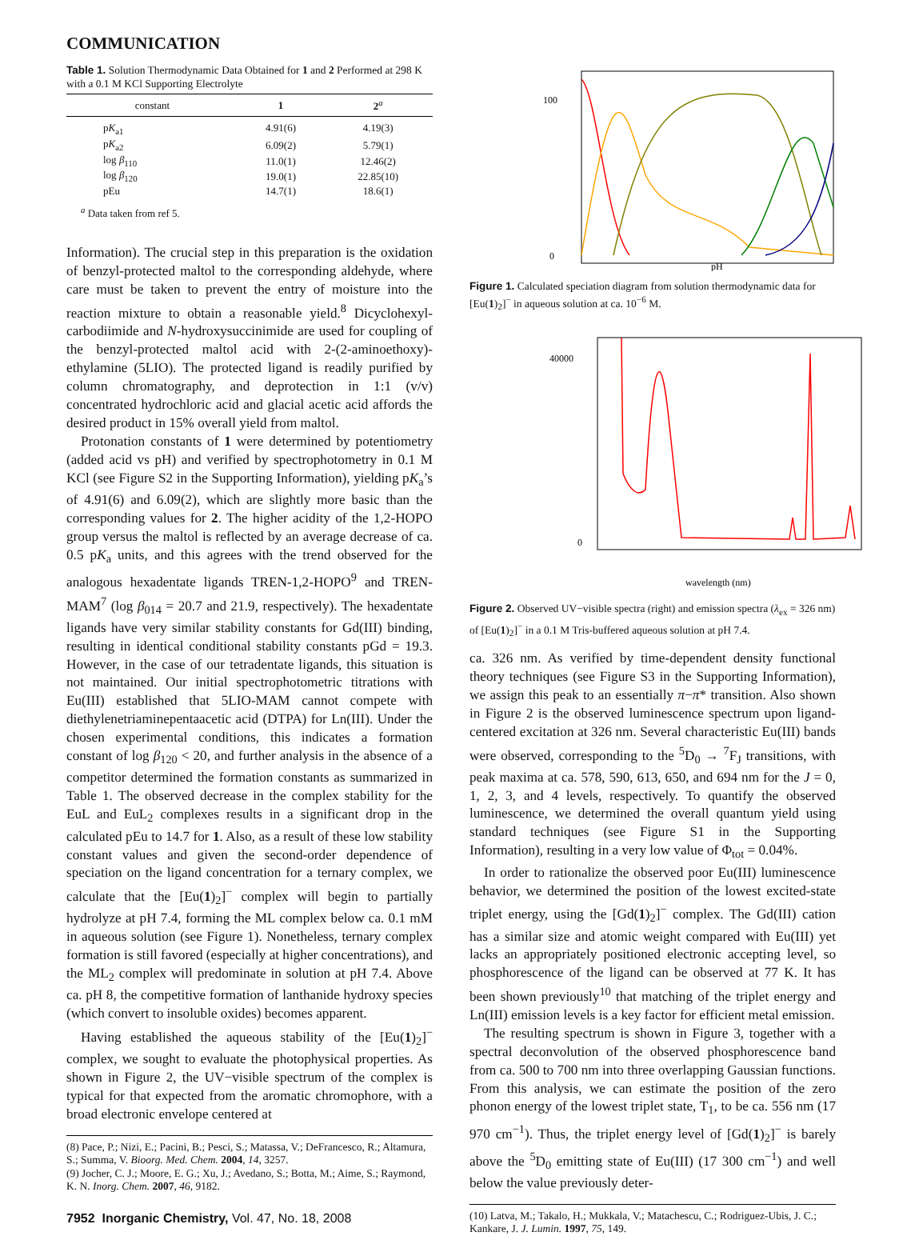COMMUNICATION
Table 1. Solution Thermodynamic Data Obtained for 1 and 2 Performed at 298 K with a 0.1 M KCl Supporting Electrolyte
| constant | 1 | 2<sup>a</sup> |
| --- | --- | --- |
| p K<sub>a1</sub> | 4.91(6) | 4.19(3) |
| p K<sub>a2</sub> | 6.09(2) | 5.79(1) |
| log β<sub>110</sub> | 11.0(1) | 12.46(2) |
| log β<sub>120</sub> | 19.0(1) | 22.85(10) |
| pEu | 14.7(1) | 18.6(1) |
<sup>a</sup> Data taken from ref 5.
Information). The crucial step in this preparation is the oxidation of benzyl-protected maltol to the corresponding aldehyde, where care must be taken to prevent the entry of moisture into the reaction mixture to obtain a reasonable yield.<sup>8</sup> Dicyclohexyl-carbodiimide and N-hydroxysuccinimide are used for coupling of the benzyl-protected maltol acid with 2-(2-aminoethoxy)-ethylamine (5LIO). The protected ligand is readily purified by column chromatography, and deprotection in 1:1 (v/v) concentrated hydrochloric acid and glacial acetic acid affords the desired product in 15% overall yield from maltol.
Protonation constants of 1 were determined by potentiometry (added acid vs pH) and verified by spectrophotometry in 0.1 M KCl (see Figure S2 in the Supporting Information), yielding pK<sub>a</sub>’s of 4.91(6) and 6.09(2), which are slightly more basic than the corresponding values for 2. The higher acidity of the 1,2-HOPO group versus the maltol is reflected by an average decrease of ca. 0.5 pK<sub>a</sub> units, and this agrees with the trend observed for the analogous hexadentate ligands TREN-1,2-HOPO<sup>9</sup> and TREN-MAM<sup>7</sup> (log β<sub>014</sub> = 20.7 and 21.9, respectively). The hexadentate ligands have very similar stability constants for Gd(III) binding, resulting in identical conditional stability constants pGd = 19.3. However, in the case of our tetradentate ligands, this situation is not maintained. Our initial spectrophotometric titrations with Eu(III) established that 5LIO-MAM cannot compete with diethylenetriaminepentaacetic acid (DTPA) for Ln(III). Under the chosen experimental conditions, this indicates a formation constant of log β<sub>120</sub> < 20, and further analysis in the absence of a competitor determined the formation constants as summarized in Table 1. The observed decrease in the complex stability for the EuL and EuL<sub>2</sub> complexes results in a significant drop in the calculated pEu to 14.7 for 1. Also, as a result of these low stability constant values and given the second-order dependence of speciation on the ligand concentration for a ternary complex, we calculate that the [Eu(1)<sub>2</sub>]<sup>−</sup> complex will begin to partially hydrolyze at pH 7.4, forming the ML complex below ca. 0.1 mM in aqueous solution (see Figure 1). Nonetheless, ternary complex formation is still favored (especially at higher concentrations), and the ML<sub>2</sub> complex will predominate in solution at pH 7.4. Above ca. pH 8, the competitive formation of lanthanide hydroxy species (which convert to insoluble oxides) becomes apparent.
Having established the aqueous stability of the [Eu(1)<sub>2</sub>]<sup>−</sup> complex, we sought to evaluate the photophysical properties. As shown in Figure 2, the UV−visible spectrum of the complex is typical for that expected from the aromatic chromophore, with a broad electronic envelope centered at
(8) Pace, P.; Nizi, E.; Pacini, B.; Pesci, S.; Matassa, V.; DeFrancesco, R.; Altamura, S.; Summa, V. Bioorg. Med. Chem. 2004, 14, 3257.
(9) Jocher, C. J.; Moore, E. G.; Xu, J.; Avedano, S.; Botta, M.; Aime, S.; Raymond, K. N. Inorg. Chem. 2007, 46, 9182.
7952 Inorganic Chemistry, Vol. 47, No. 18, 2008
0
100
pH
Figure 1. Calculated speciation diagram from solution thermodynamic data for [Eu(1)<sub>2</sub>]<sup>−</sup> in aqueous solution at ca. 10<sup>−6</sup> M.
40000
0
wavelength (nm)
Figure 2. Observed UV−visible spectra (right) and emission spectra (λ<sub>ex</sub> = 326 nm) of [Eu(1)<sub>2</sub>]<sup>−</sup> in a 0.1 M Tris-buffered aqueous solution at pH 7.4.
ca. 326 nm. As verified by time-dependent density functional theory techniques (see Figure S3 in the Supporting Information), we assign this peak to an essentially π−π* transition. Also shown in Figure 2 is the observed luminescence spectrum upon ligand-centered excitation at 326 nm. Several characteristic Eu(III) bands were observed, corresponding to the <sup>5</sup>D<sub>0</sub> → <sup>7</sup>F<sub>J</sub> transitions, with peak maxima at ca. 578, 590, 613, 650, and 694 nm for the J = 0, 1, 2, 3, and 4 levels, respectively. To quantify the observed luminescence, we determined the overall quantum yield using standard techniques (see Figure S1 in the Supporting Information), resulting in a very low value of Φ<sub>tot</sub> = 0.04%.
In order to rationalize the observed poor Eu(III) luminescence behavior, we determined the position of the lowest excited-state triplet energy, using the [Gd(1)<sub>2</sub>]<sup>−</sup> complex. The Gd(III) cation has a similar size and atomic weight compared with Eu(III) yet lacks an appropriately positioned electronic accepting level, so phosphorescence of the ligand can be observed at 77 K. It has been shown previously<sup>10</sup> that matching of the triplet energy and Ln(III) emission levels is a key factor for efficient metal emission.
The resulting spectrum is shown in Figure 3, together with a spectral deconvolution of the observed phosphorescence band from ca. 500 to 700 nm into three overlapping Gaussian functions. From this analysis, we can estimate the position of the zero phonon energy of the lowest triplet state, T<sub>1</sub>, to be ca. 556 nm (17 970 cm<sup>−1</sup>). Thus, the triplet energy level of [Gd(1)<sub>2</sub>]<sup>−</sup> is barely above the <sup>5</sup>D<sub>0</sub> emitting state of Eu(III) (17 300 cm<sup>−1</sup>) and well below the value previously deter-
(10) Latva, M.; Takalo, H.; Mukkala, V.; Matachescu, C.; Rodriguez-Ubis, J. C.; Kankare, J. J. Lumin. 1997, 75, 149.